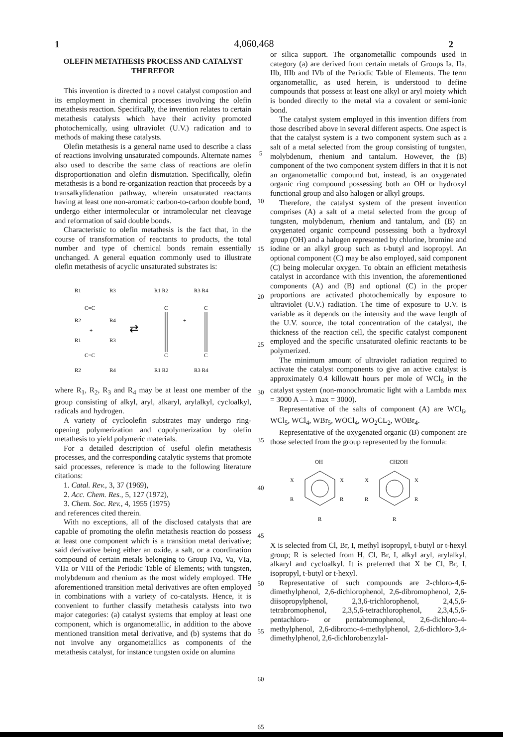1 4,060,468 2
OLEFIN METATHESIS PROCESS AND CATALYST THEREFOR
This invention is directed to a novel catalyst compostion and its employment in chemical processes involving the olefin metathesis reaction. Specifically, the invention relates to certain metathesis catalysts which have their activity promoted photochemically, using ultraviolet (U.V.) radication and to methods of making these catalysts.
Olefin metathesis is a general name used to describe a class of reactions involving unsaturated compounds. Alternate names also used to describe the same class of reactions are olefin disproportionation and olefin dismutation. Specifically, olefin metathesis is a bond re-organization reaction that proceeds by a transalkylidenation pathway, wherein unsaturated reactants having at least one non-aromatic carbon-to-carbon double bond, undergo either intermolecular or intramolecular net cleavage and reformation of said double bonds.
Characteristic to olefin metathesis is the fact that, in the course of transformation of reactants to products, the total number and type of chemical bonds remain essentially unchanged. A general equation commonly used to illustrate olefin metathesis of acyclic unsaturated substrates is:
R1
R3
C=C
R2
R4
+
R1
R3
C=C
R2
R4
⇄
R1 R2
R3 R4
C
C
+
C
C
R1 R2
R3 R4
where R<sub>1</sub>, R<sub>2</sub>, R<sub>3</sub> and R<sub>4</sub> may be at least one member of the group consisting of alkyl, aryl, alkaryl, arylalkyl, cycloalkyl, radicals and hydrogen.
A variety of cycloolefin substrates may undergo ring-opening polymerization and copolymerization by olefin metathesis to yield polymeric materials.
For a detailed description of useful olefin metathesis processes, and the corresponding catalytic systems that promote said processes, reference is made to the following literature citations:
1. Catal. Rev., 3, 37 (1969),
2. Acc. Chem. Res., 5, 127 (1972),
3. Chem. Soc. Rev., 4, 1955 (1975)
and references cited therein.
With no exceptions, all of the disclosed catalysts that are capable of promoting the olefin metathesis reaction do possess at least one component which is a transition metal derivative; said derivative being either an oxide, a salt, or a coordination compound of certain metals belonging to Group IVa, Va, VIa, VIIa or VIII of the Periodic Table of Elements; with tungsten, molybdenum and rhenium as the most widely employed. THe aforementioned transition metal derivatives are often employed in combinations with a variety of co-catalysts. Hence, it is convenient to further classify metathesis catalysts into two major categories: (a) catalyst systems that employ at least one component, which is organometallic, in addition to the above mentioned transition metal derivative, and (b) systems that do not involve any organometallics as components of the metathesis catalyst, for instance tungsten oxide on alumina
5
10
15
20
25
30
35
40
45
50
55
60
65
or silica support. The organometallic compounds used in category (a) are derived from certain metals of Groups Ia, IIa, IIb, IIIb and IVb of the Periodic Table of Elements. The term organometallic, as used herein, is understood to define compounds that possess at least one alkyl or aryl moiety which is bonded directly to the metal via a covalent or semi-ionic bond.
The catalyst system employed in this invention differs from those described above in several different aspects. One aspect is that the catalyst system is a two component system such as a salt of a metal selected from the group consisting of tungsten, molybdenum, rhenium and tantalum. However, the (B) component of the two component system differs in that it is not an organometallic compound but, instead, is an oxygenated organic ring compound possessing both an OH or hydroxyl functional group and also halogen or alkyl groups.
Therefore, the catalyst system of the present invention comprises (A) a salt of a metal selected from the group of tungsten, molybdenum, rhenium and tantalum, and (B) an oxygenated organic compound possessing both a hydroxyl group (OH) and a halogen represented by chlorine, bromine and iodine or an alkyl group such as t-butyl and isopropyl. An optional component (C) may be also employed, said component (C) being molecular oxygen. To obtain an efficient metathesis catalyst in accordance with this invention, the aforementioned components (A) and (B) and optional (C) in the proper proportions are activated photochemically by exposure to ultraviolet (U.V.) radiation. The time of exposure to U.V. is variable as it depends on the intensity and the wave length of the U.V. source, the total concentration of the catalyst, the thickness of the reaction cell, the specific catalyst component employed and the specific unsaturated olefinic reactants to be polymerized.
The minimum amount of ultraviolet radiation required to activate the catalyst components to give an active catalyst is approximately 0.4 killowatt hours per mole of WCl<sub>6</sub> in the catalyst system (non-monochromatic light with a Lambda max = 3000 A — λ max = 3000).
Representative of the salts of component (A) are WCl<sub>6</sub>, WCl<sub>5</sub>, WCl<sub>4</sub>, WBr<sub>5</sub>, WOCl<sub>4</sub>, WO<sub>2</sub>CL<sub>2</sub>, WOBr<sub>4</sub>.
Representative of the oxygenated organic (B) component are those selected from the group represented by the formula:
OH
X
X
R
R
R
CH2OH
X
X
R
R
R
X is selected from Cl, Br, I, methyl isopropyl, t-butyl or t-hexyl group; R is selected from H, Cl, Br, I, alkyl aryl, arylalkyl, alkaryl and cycloalkyl. It is preferred that X be Cl, Br, I, isopropyl, t-butyl or t-hexyl.
Representative of such compounds are 2-chloro-4,6-dimethylphenol, 2,6-dichlorophenol, 2,6-dibromophenol, 2,6-diisopropylphenol, 2,3,6-trichlorophenol, 2,4,5,6-tetrabromophenol, 2,3,5,6-tetrachlorophenol, 2,3,4,5,6-pentachloro- or pentabromophenol, 2,6-dichloro-4-methylphenol, 2,6-dibromo-4-methylphenol, 2,6-dichloro-3,4-dimethylphenol, 2,6-dichlorobenzylal-